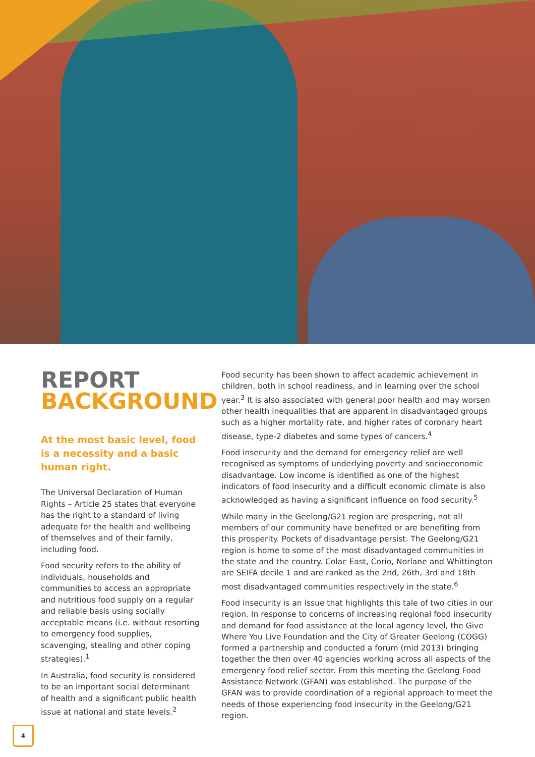REPORT
BACKGROUND
At the most basic level, food is a necessity and a basic human right.
The Universal Declaration of Human Rights – Article 25 states that everyone has the right to a standard of living adequate for the health and wellbeing of themselves and of their family, including food.
Food security refers to the ability of individuals, households and communities to access an appropriate and nutritious food supply on a regular and reliable basis using socially acceptable means (i.e. without resorting to emergency food supplies, scavenging, stealing and other coping strategies).<sup>1</sup>
In Australia, food security is considered to be an important social determinant of health and a significant public health issue at national and state levels.<sup>2</sup>
Food security has been shown to affect academic achievement in children, both in school readiness, and in learning over the school year.<sup>3</sup> It is also associated with general poor health and may worsen other health inequalities that are apparent in disadvantaged groups such as a higher mortality rate, and higher rates of coronary heart disease, type-2 diabetes and some types of cancers.<sup>4</sup>
Food insecurity and the demand for emergency relief are well recognised as symptoms of underlying poverty and socioeconomic disadvantage. Low income is identified as one of the highest indicators of food insecurity and a difficult economic climate is also acknowledged as having a significant influence on food security.<sup>5</sup>
While many in the Geelong/G21 region are prospering, not all members of our community have benefited or are benefiting from this prosperity. Pockets of disadvantage persist. The Geelong/G21 region is home to some of the most disadvantaged communities in the state and the country. Colac East, Corio, Norlane and Whittington are SEIFA decile 1 and are ranked as the 2nd, 26th, 3rd and 18th most disadvantaged communities respectively in the state.<sup>6</sup>
Food insecurity is an issue that highlights this tale of two cities in our region. In response to concerns of increasing regional food insecurity and demand for food assistance at the local agency level, the Give Where You Live Foundation and the City of Greater Geelong (COGG) formed a partnership and conducted a forum (mid 2013) bringing together the then over 40 agencies working across all aspects of the emergency food relief sector. From this meeting the Geelong Food Assistance Network (GFAN) was established. The purpose of the GFAN was to provide coordination of a regional approach to meet the needs of those experiencing food insecurity in the Geelong/G21 region.
4